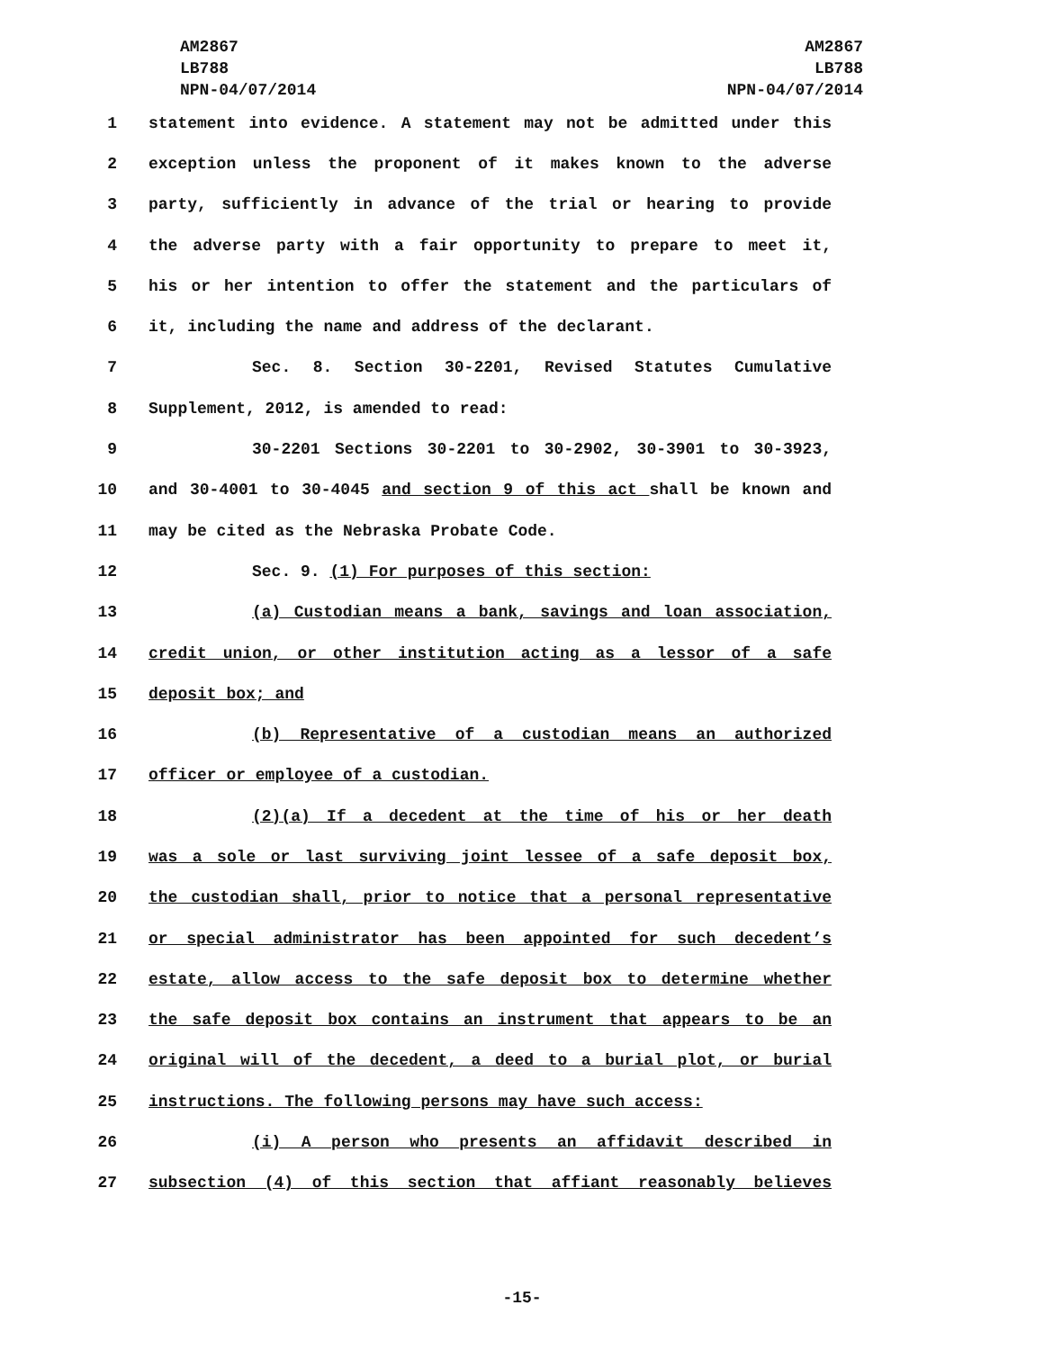AM2867
LB788
NPN-04/07/2014
AM2867
LB788
NPN-04/07/2014
1 statement into evidence. A statement may not be admitted under this
2 exception unless the proponent of it makes known to the adverse
3 party, sufficiently in advance of the trial or hearing to provide
4 the adverse party with a fair opportunity to prepare to meet it,
5 his or her intention to offer the statement and the particulars of
6 it, including the name and address of the declarant.
7 Sec. 8. Section 30-2201, Revised Statutes Cumulative
8 Supplement, 2012, is amended to read:
9 30-2201 Sections 30-2201 to 30-2902, 30-3901 to 30-3923,
10 and 30-4001 to 30-4045 and section 9 of this act shall be known and
11 may be cited as the Nebraska Probate Code.
12 Sec. 9. (1) For purposes of this section:
13 (a) Custodian means a bank, savings and loan association,
14 credit union, or other institution acting as a lessor of a safe
15 deposit box; and
16 (b) Representative of a custodian means an authorized
17 officer or employee of a custodian.
18 (2)(a) If a decedent at the time of his or her death
19 was a sole or last surviving joint lessee of a safe deposit box,
20 the custodian shall, prior to notice that a personal representative
21 or special administrator has been appointed for such decedent’s
22 estate, allow access to the safe deposit box to determine whether
23 the safe deposit box contains an instrument that appears to be an
24 original will of the decedent, a deed to a burial plot, or burial
25 instructions. The following persons may have such access:
26 (i) A person who presents an affidavit described in
27 subsection (4) of this section that affiant reasonably believes
-15-